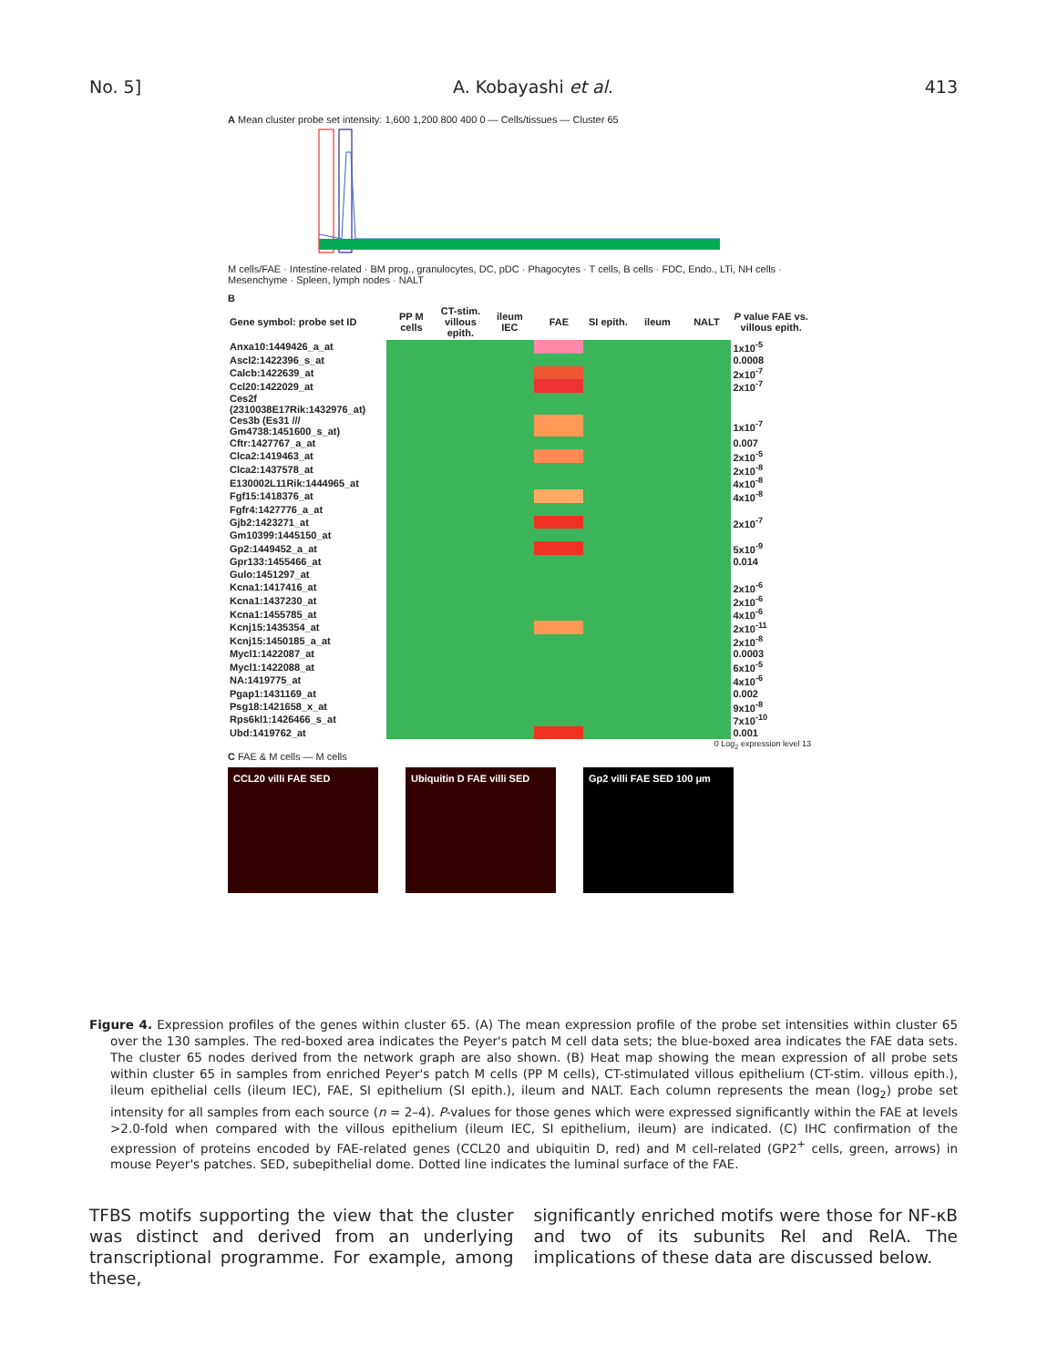No. 5] A. Kobayashi et al. 413
A Mean cluster probe set intensity: 1,600 1,200 800 400 0 — Cells/tissues — Cluster 65
M cells/FAE · Intestine-related · BM prog., granulocytes, DC, pDC · Phagocytes · T cells, B cells · FDC, Endo., LTi, NH cells · Mesenchyme · Spleen, lymph nodes · NALT
B
| Gene symbol: probe set ID | PP M cells | CT-stim. villous epith. | ileum IEC | FAE | SI epith. | ileum | NALT | P value FAE vs. villous epith. |
| --- | --- | --- | --- | --- | --- | --- | --- | --- |
| Anxa10:1449426_a_at | | | | | | | | 1x10<sup>-5</sup> |
| Ascl2:1422396_s_at | | | | | | | | 0.0008 |
| Calcb:1422639_at | | | | | | | | 2x10<sup>-7</sup> |
| Ccl20:1422029_at | | | | | | | | 2x10<sup>-7</sup> |
| Ces2f (2310038E17Rik:1432976_at) | | | | | | | | |
| Ces3b (Es31 /// Gm4738:1451600_s_at) | | | | | | | | 1x10<sup>-7</sup> |
| Cftr:1427767_a_at | | | | | | | | 0.007 |
| Clca2:1419463_at | | | | | | | | 2x10<sup>-5</sup> |
| Clca2:1437578_at | | | | | | | | 2x10<sup>-8</sup> |
| E130002L11Rik:1444965_at | | | | | | | | 4x10<sup>-8</sup> |
| Fgf15:1418376_at | | | | | | | | 4x10<sup>-8</sup> |
| Fgfr4:1427776_a_at | | | | | | | | |
| Gjb2:1423271_at | | | | | | | | 2x10<sup>-7</sup> |
| Gm10399:1445150_at | | | | | | | | |
| Gp2:1449452_a_at | | | | | | | | 5x10<sup>-9</sup> |
| Gpr133:1455466_at | | | | | | | | 0.014 |
| Gulo:1451297_at | | | | | | | | |
| Kcna1:1417416_at | | | | | | | | 2x10<sup>-6</sup> |
| Kcna1:1437230_at | | | | | | | | 2x10<sup>-6</sup> |
| Kcna1:1455785_at | | | | | | | | 4x10<sup>-6</sup> |
| Kcnj15:1435354_at | | | | | | | | 2x10<sup>-11</sup> |
| Kcnj15:1450185_a_at | | | | | | | | 2x10<sup>-8</sup> |
| Mycl1:1422087_at | | | | | | | | 0.0003 |
| Mycl1:1422088_at | | | | | | | | 6x10<sup>-5</sup> |
| NA:1419775_at | | | | | | | | 4x10<sup>-6</sup> |
| Pgap1:1431169_at | | | | | | | | 0.002 |
| Psg18:1421658_x_at | | | | | | | | 9x10<sup>-8</sup> |
| Rps6kl1:1426466_s_at | | | | | | | | 7x10<sup>-10</sup> |
| Ubd:1419762_at | | | | | | | | 0.001 |
0 Log<sub>2</sub> expression level 13
C FAE & M cells — M cells
CCL20 villi FAE SED Ubiquitin D FAE villi SED Gp2 villi FAE SED 100 μm
Figure 4. Expression profiles of the genes within cluster 65. (A) The mean expression profile of the probe set intensities within cluster 65 over the 130 samples. The red-boxed area indicates the Peyer's patch M cell data sets; the blue-boxed area indicates the FAE data sets. The cluster 65 nodes derived from the network graph are also shown. (B) Heat map showing the mean expression of all probe sets within cluster 65 in samples from enriched Peyer's patch M cells (PP M cells), CT-stimulated villous epithelium (CT-stim. villous epith.), ileum epithelial cells (ileum IEC), FAE, SI epithelium (SI epith.), ileum and NALT. Each column represents the mean (log<sub>2</sub>) probe set intensity for all samples from each source (n = 2–4). P-values for those genes which were expressed significantly within the FAE at levels >2.0-fold when compared with the villous epithelium (ileum IEC, SI epithelium, ileum) are indicated. (C) IHC confirmation of the expression of proteins encoded by FAE-related genes (CCL20 and ubiquitin D, red) and M cell-related (GP2<sup>+</sup> cells, green, arrows) in mouse Peyer's patches. SED, subepithelial dome. Dotted line indicates the luminal surface of the FAE.
TFBS motifs supporting the view that the cluster was distinct and derived from an underlying transcriptional programme. For example, among these,
significantly enriched motifs were those for NF-κB and two of its subunits Rel and RelA. The implications of these data are discussed below.